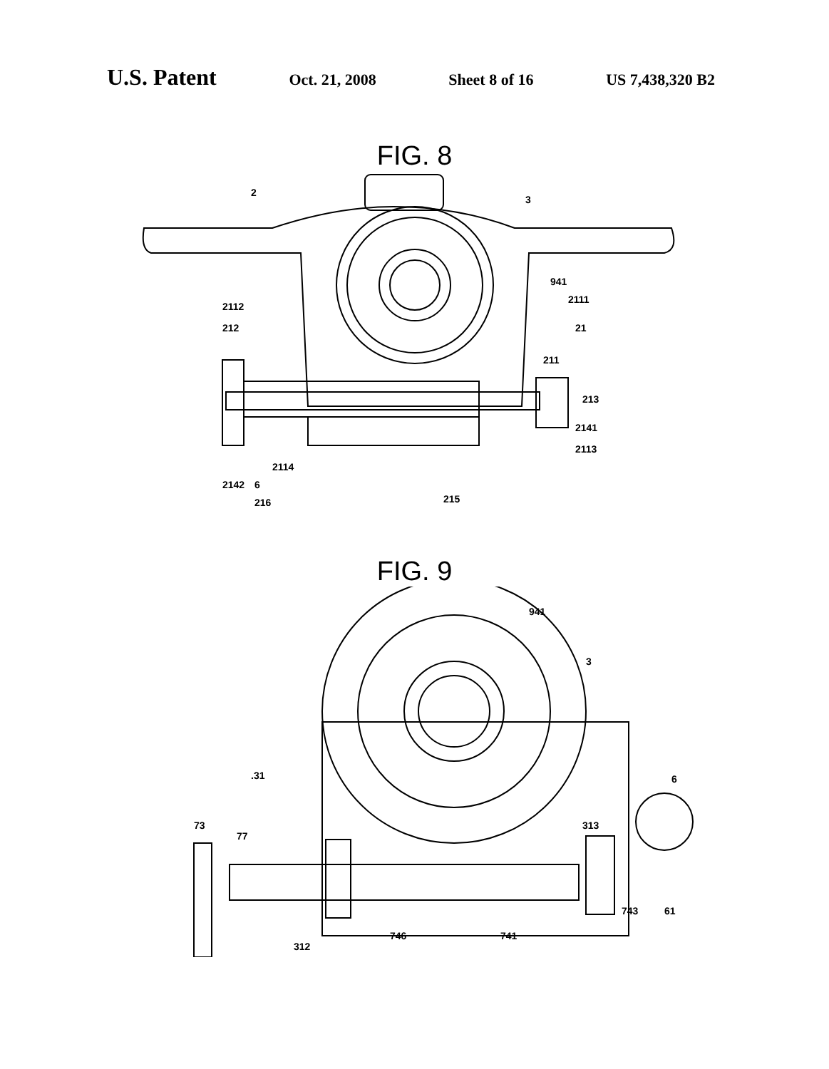U.S. Patent Oct. 21, 2008 Sheet 8 of 16 US 7,438,320 B2
FIG. 8
2
3
941
2111
2112
212
21
211
213
2141
2113
2114
2142
6
216
215
FIG. 9
941
3
.31
6
73
77
313
312
746
741
743
61